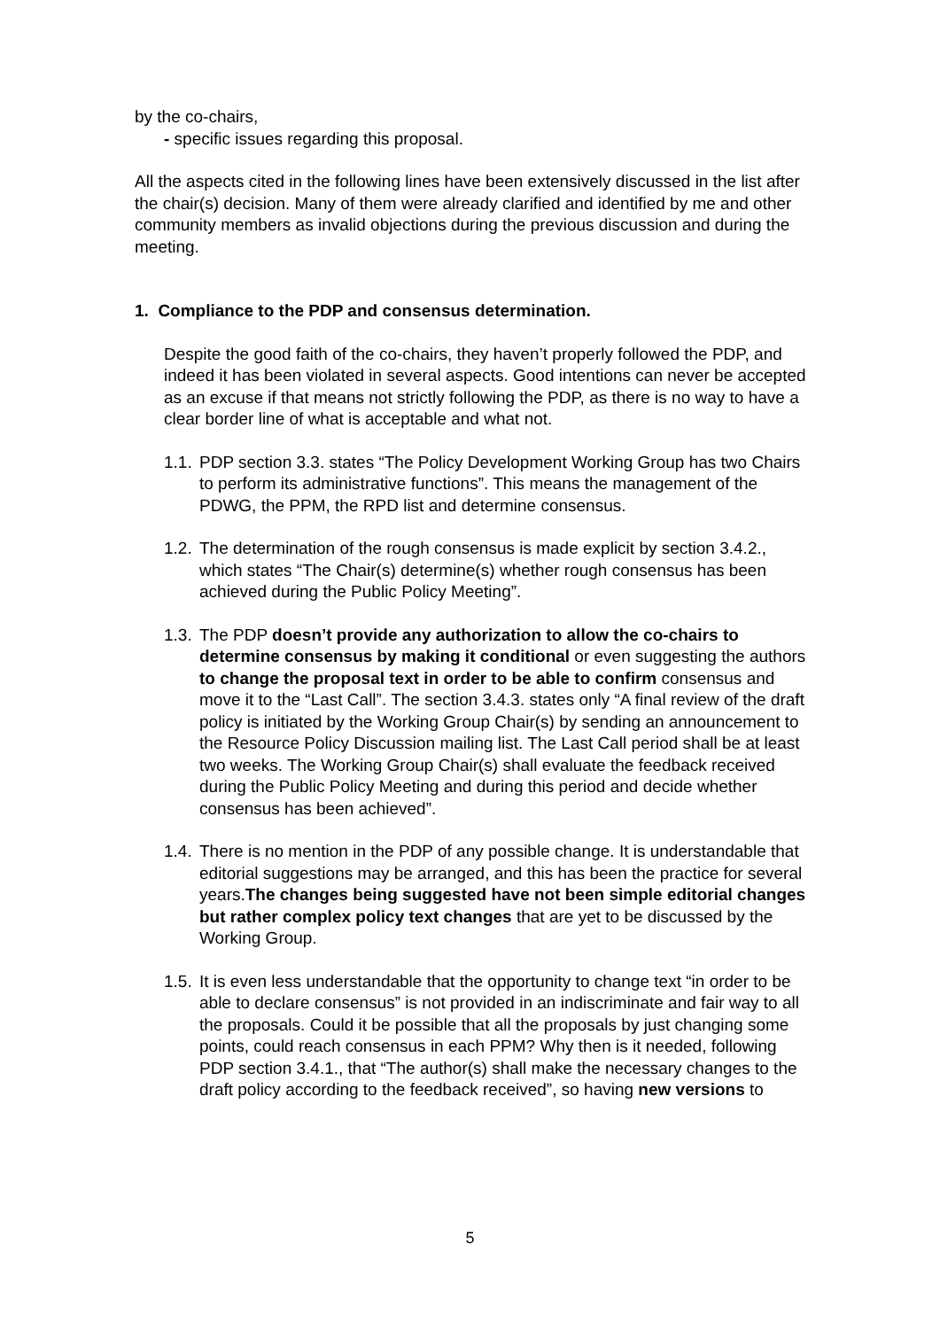by the co-chairs,
- specific issues regarding this proposal.
All the aspects cited in the following lines have been extensively discussed in the list after the chair(s) decision. Many of them were already clarified and identified by me and other community members as invalid objections during the previous discussion and during the meeting.
1. Compliance to the PDP and consensus determination.
Despite the good faith of the co-chairs, they haven’t properly followed the PDP, and indeed it has been violated in several aspects. Good intentions can never be accepted as an excuse if that means not strictly following the PDP, as there is no way to have a clear border line of what is acceptable and what not.
1.1. PDP section 3.3. states “The Policy Development Working Group has two Chairs to perform its administrative functions”. This means the management of the PDWG, the PPM, the RPD list and determine consensus.
1.2. The determination of the rough consensus is made explicit by section 3.4.2., which states “The Chair(s) determine(s) whether rough consensus has been achieved during the Public Policy Meeting”.
1.3. The PDP doesn’t provide any authorization to allow the co-chairs to determine consensus by making it conditional or even suggesting the authors to change the proposal text in order to be able to confirm consensus and move it to the “Last Call”. The section 3.4.3. states only “A final review of the draft policy is initiated by the Working Group Chair(s) by sending an announcement to the Resource Policy Discussion mailing list. The Last Call period shall be at least two weeks. The Working Group Chair(s) shall evaluate the feedback received during the Public Policy Meeting and during this period and decide whether consensus has been achieved”.
1.4. There is no mention in the PDP of any possible change. It is understandable that editorial suggestions may be arranged, and this has been the practice for several years.The changes being suggested have not been simple editorial changes but rather complex policy text changes that are yet to be discussed by the Working Group.
1.5. It is even less understandable that the opportunity to change text “in order to be able to declare consensus” is not provided in an indiscriminate and fair way to all the proposals. Could it be possible that all the proposals by just changing some points, could reach consensus in each PPM? Why then is it needed, following PDP section 3.4.1., that “The author(s) shall make the necessary changes to the draft policy according to the feedback received”, so having new versions to
5